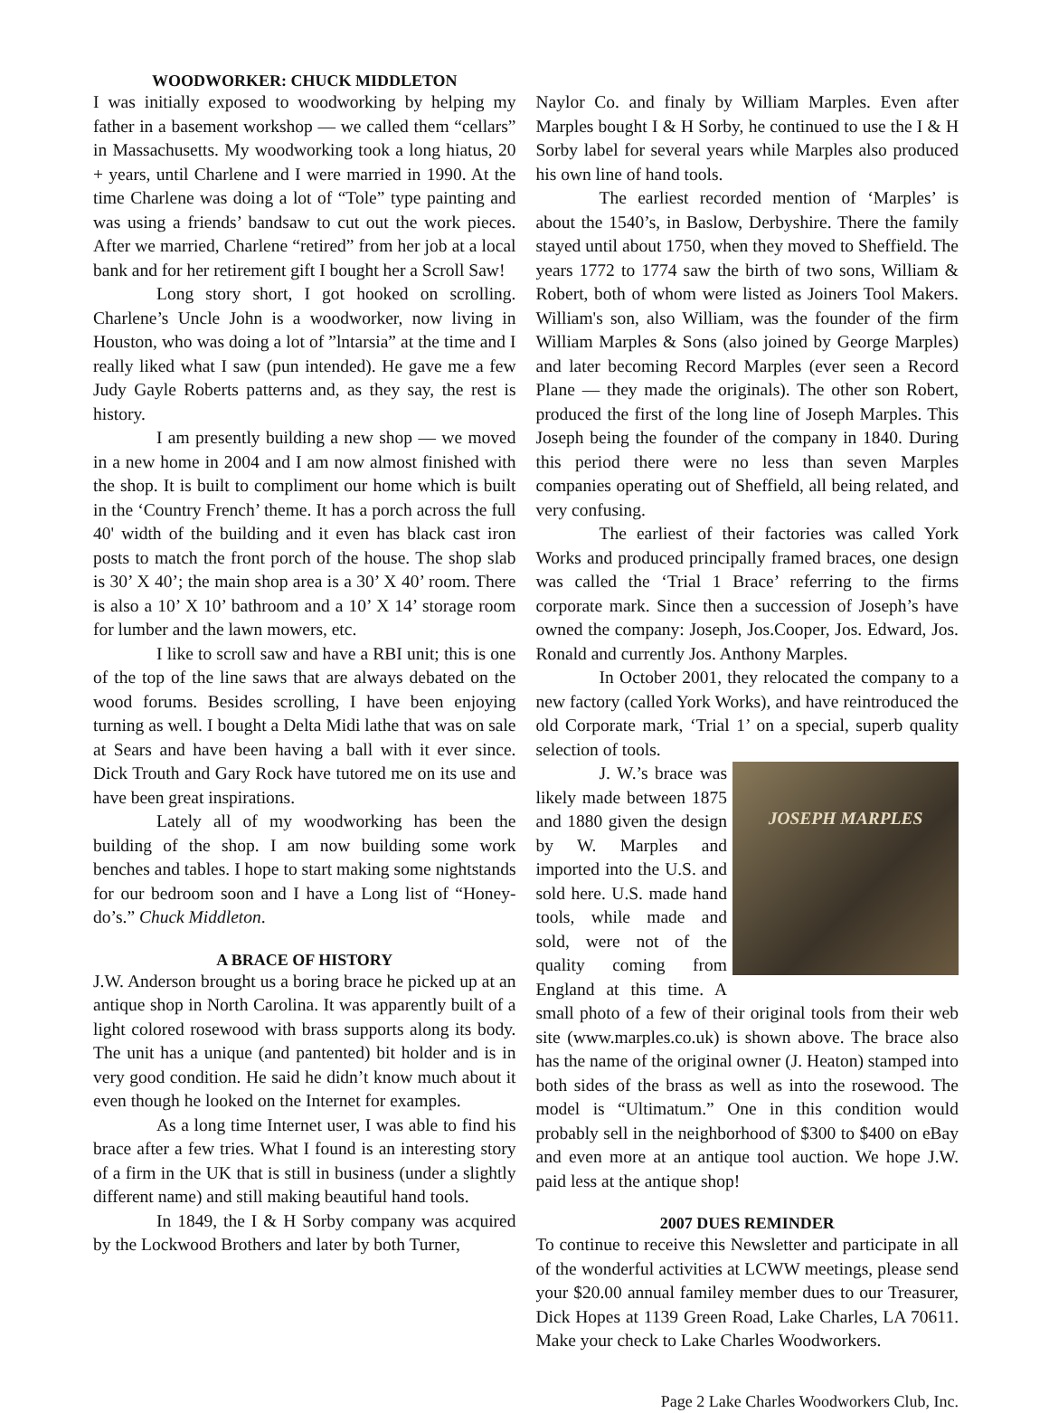WOODWORKER: CHUCK MIDDLETON
I was initially exposed to woodworking by helping my father in a basement workshop — we called them “cellars” in Massachusetts. My woodworking took a long hiatus, 20 + years, until Charlene and I were married in 1990. At the time Charlene was doing a lot of “Tole” type painting and was using a friends’ bandsaw to cut out the work pieces. After we married, Charlene “retired” from her job at a local bank and for her retirement gift I bought her a Scroll Saw!
Long story short, I got hooked on scrolling. Charlene’s Uncle John is a woodworker, now living in Houston, who was doing a lot of ”lntarsia” at the time and I really liked what I saw (pun intended). He gave me a few Judy Gayle Roberts patterns and, as they say, the rest is history.
I am presently building a new shop — we moved in a new home in 2004 and I am now almost finished with the shop. It is built to compliment our home which is built in the ‘Country French’ theme. It has a porch across the full 40' width of the building and it even has black cast iron posts to match the front porch of the house. The shop slab is 30’ X 40’; the main shop area is a 30’ X 40’ room. There is also a 10’ X 10’ bathroom and a 10’ X 14’ storage room for lumber and the lawn mowers, etc.
I like to scroll saw and have a RBI unit; this is one of the top of the line saws that are always debated on the wood forums. Besides scrolling, I have been enjoying turning as well. I bought a Delta Midi lathe that was on sale at Sears and have been having a ball with it ever since. Dick Trouth and Gary Rock have tutored me on its use and have been great inspirations.
Lately all of my woodworking has been the building of the shop. I am now building some work benches and tables. I hope to start making some nightstands for our bedroom soon and I have a Long list of “Honey-do’s.” Chuck Middleton.
A BRACE OF HISTORY
J.W. Anderson brought us a boring brace he picked up at an antique shop in North Carolina. It was apparently built of a light colored rosewood with brass supports along its body. The unit has a unique (and pantented) bit holder and is in very good condition. He said he didn’t know much about it even though he looked on the Internet for examples.
As a long time Internet user, I was able to find his brace after a few tries. What I found is an interesting story of a firm in the UK that is still in business (under a slightly different name) and still making beautiful hand tools.
In 1849, the I & H Sorby company was acquired by the Lockwood Brothers and later by both Turner,
Naylor Co. and finaly by William Marples. Even after Marples bought I & H Sorby, he continued to use the I & H Sorby label for several years while Marples also produced his own line of hand tools.
The earliest recorded mention of ‘Marples’ is about the 1540’s, in Baslow, Derbyshire. There the family stayed until about 1750, when they moved to Sheffield. The years 1772 to 1774 saw the birth of two sons, William & Robert, both of whom were listed as Joiners Tool Makers. William's son, also William, was the founder of the firm William Marples & Sons (also joined by George Marples) and later becoming Record Marples (ever seen a Record Plane — they made the originals). The other son Robert, produced the first of the long line of Joseph Marples. This Joseph being the founder of the company in 1840. During this period there were no less than seven Marples companies operating out of Sheffield, all being related, and very confusing.
The earliest of their factories was called York Works and produced principally framed braces, one design was called the ‘Trial 1 Brace’ referring to the firms corporate mark. Since then a succession of Joseph’s have owned the company: Joseph, Jos.Cooper, Jos. Edward, Jos. Ronald and currently Jos. Anthony Marples.
In October 2001, they relocated the company to a new factory (called York Works), and have reintroduced the old Corporate mark, ‘Trial 1’ on a special, superb quality selection of tools.
JOSEPH MARPLES
J. W.’s brace was likely made between 1875 and 1880 given the design by W. Marples and imported into the U.S. and sold here. U.S. made hand tools, while made and sold, were not of the quality coming from England at this time. A small photo of a few of their original tools from their web site (www.marples.co.uk) is shown above. The brace also has the name of the original owner (J. Heaton) stamped into both sides of the brass as well as into the rosewood. The model is “Ultimatum.” One in this condition would probably sell in the neighborhood of $300 to $400 on eBay and even more at an antique tool auction. We hope J.W. paid less at the antique shop!
2007 DUES REMINDER
To continue to receive this Newsletter and participate in all of the wonderful activities at LCWW meetings, please send your $20.00 annual familey member dues to our Treasurer, Dick Hopes at 1139 Green Road, Lake Charles, LA 70611. Make your check to Lake Charles Woodworkers.
Page 2 Lake Charles Woodworkers Club, Inc.